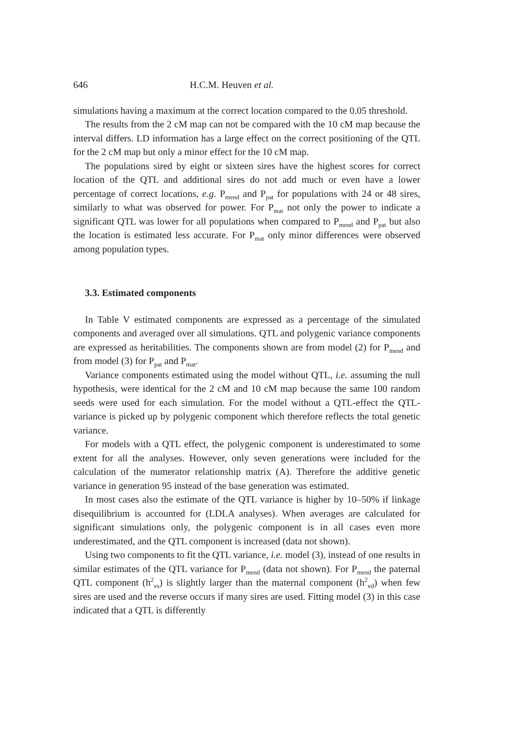646 H.C.M. Heuven et al.
simulations having a maximum at the correct location compared to the 0.05 threshold.
The results from the 2 cM map can not be compared with the 10 cM map because the interval differs. LD information has a large effect on the correct positioning of the QTL for the 2 cM map but only a minor effect for the 10 cM map.
The populations sired by eight or sixteen sires have the highest scores for correct location of the QTL and additional sires do not add much or even have a lower percentage of correct locations, e.g. P<sub>mend</sub> and P<sub>pat</sub> for populations with 24 or 48 sires, similarly to what was observed for power. For P<sub>mat</sub> not only the power to indicate a significant QTL was lower for all populations when compared to P<sub>mend</sub> and P<sub>pat</sub> but also the location is estimated less accurate. For P<sub>mat</sub> only minor differences were observed among population types.
3.3. Estimated components
In Table V estimated components are expressed as a percentage of the simulated components and averaged over all simulations. QTL and polygenic variance components are expressed as heritabilities. The components shown are from model (2) for P<sub>mend</sub> and from model (3) for P<sub>pat</sub> and P<sub>mat</sub>.
Variance components estimated using the model without QTL, i.e. assuming the null hypothesis, were identical for the 2 cM and 10 cM map because the same 100 random seeds were used for each simulation. For the model without a QTL-effect the QTL-variance is picked up by polygenic component which therefore reflects the total genetic variance.
For models with a QTL effect, the polygenic component is underestimated to some extent for all the analyses. However, only seven generations were included for the calculation of the numerator relationship matrix (A). Therefore the additive genetic variance in generation 95 instead of the base generation was estimated.
In most cases also the estimate of the QTL variance is higher by 10–50% if linkage disequilibrium is accounted for (LDLA analyses). When averages are calculated for significant simulations only, the polygenic component is in all cases even more underestimated, and the QTL component is increased (data not shown).
Using two components to fit the QTL variance, i.e. model (3), instead of one results in similar estimates of the QTL variance for P<sub>mend</sub> (data not shown). For P<sub>mend</sub> the paternal QTL component (h<sup>2</sup><sub>vs</sub>) is slightly larger than the maternal component (h<sup>2</sup><sub>vd</sub>) when few sires are used and the reverse occurs if many sires are used. Fitting model (3) in this case indicated that a QTL is differently